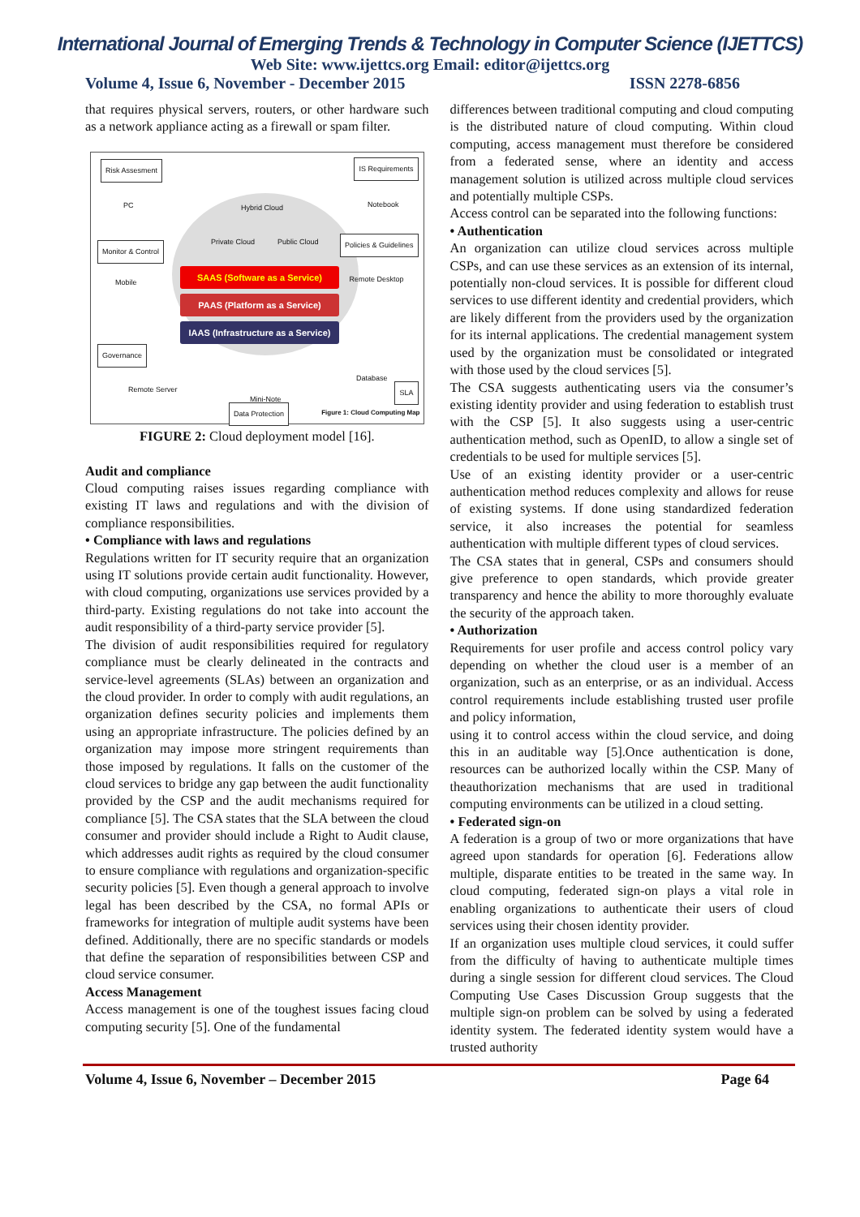International Journal of Emerging Trends & Technology in Computer Science (IJETTCS)
Web Site: www.ijettcs.org Email: editor@ijettcs.org
Volume 4, Issue 6, November - December 2015 ISSN 2278-6856
that requires physical servers, routers, or other hardware such as a network appliance acting as a firewall or spam filter.
Risk Assesment IS Requirements
Monitor & Control
Policies & Guidelines
Governance
SLA
Data Protection
Hybrid Cloud
Private Cloud Public Cloud
PC
Mobile
Notebook
Remote Desktop
Database
Remote Server
Mini-Note
SAAS (Software as a Service)
PAAS (Platform as a Service)
IAAS (Infrastructure as a Service)
Figure 1: Cloud Computing Map
FIGURE 2: Cloud deployment model [16].
Audit and compliance
Cloud computing raises issues regarding compliance with existing IT laws and regulations and with the division of compliance responsibilities.
• Compliance with laws and regulations
Regulations written for IT security require that an organization using IT solutions provide certain audit functionality. However, with cloud computing, organizations use services provided by a third-party. Existing regulations do not take into account the audit responsibility of a third-party service provider [5].
The division of audit responsibilities required for regulatory compliance must be clearly delineated in the contracts and service-level agreements (SLAs) between an organization and the cloud provider. In order to comply with audit regulations, an organization defines security policies and implements them using an appropriate infrastructure. The policies defined by an organization may impose more stringent requirements than those imposed by regulations. It falls on the customer of the cloud services to bridge any gap between the audit functionality provided by the CSP and the audit mechanisms required for compliance [5]. The CSA states that the SLA between the cloud consumer and provider should include a Right to Audit clause, which addresses audit rights as required by the cloud consumer to ensure compliance with regulations and organization-specific security policies [5]. Even though a general approach to involve legal has been described by the CSA, no formal APIs or frameworks for integration of multiple audit systems have been defined. Additionally, there are no specific standards or models that define the separation of responsibilities between CSP and cloud service consumer.
Access Management
Access management is one of the toughest issues facing cloud computing security [5]. One of the fundamental
differences between traditional computing and cloud computing is the distributed nature of cloud computing. Within cloud computing, access management must therefore be considered from a federated sense, where an identity and access management solution is utilized across multiple cloud services and potentially multiple CSPs.
Access control can be separated into the following functions:
• Authentication
An organization can utilize cloud services across multiple CSPs, and can use these services as an extension of its internal, potentially non-cloud services. It is possible for different cloud services to use different identity and credential providers, which are likely different from the providers used by the organization for its internal applications. The credential management system used by the organization must be consolidated or integrated with those used by the cloud services [5].
The CSA suggests authenticating users via the consumer’s existing identity provider and using federation to establish trust with the CSP [5]. It also suggests using a user-centric authentication method, such as OpenID, to allow a single set of credentials to be used for multiple services [5].
Use of an existing identity provider or a user-centric authentication method reduces complexity and allows for reuse of existing systems. If done using standardized federation service, it also increases the potential for seamless authentication with multiple different types of cloud services.
The CSA states that in general, CSPs and consumers should give preference to open standards, which provide greater transparency and hence the ability to more thoroughly evaluate the security of the approach taken.
• Authorization
Requirements for user profile and access control policy vary depending on whether the cloud user is a member of an organization, such as an enterprise, or as an individual. Access control requirements include establishing trusted user profile and policy information,
using it to control access within the cloud service, and doing this in an auditable way [5].Once authentication is done, resources can be authorized locally within the CSP. Many of theauthorization mechanisms that are used in traditional computing environments can be utilized in a cloud setting.
• Federated sign-on
A federation is a group of two or more organizations that have agreed upon standards for operation [6]. Federations allow multiple, disparate entities to be treated in the same way. In cloud computing, federated sign-on plays a vital role in enabling organizations to authenticate their users of cloud services using their chosen identity provider.
If an organization uses multiple cloud services, it could suffer from the difficulty of having to authenticate multiple times during a single session for different cloud services. The Cloud Computing Use Cases Discussion Group suggests that the multiple sign-on problem can be solved by using a federated identity system. The federated identity system would have a trusted authority
Volume 4, Issue 6, November – December 2015 Page 64